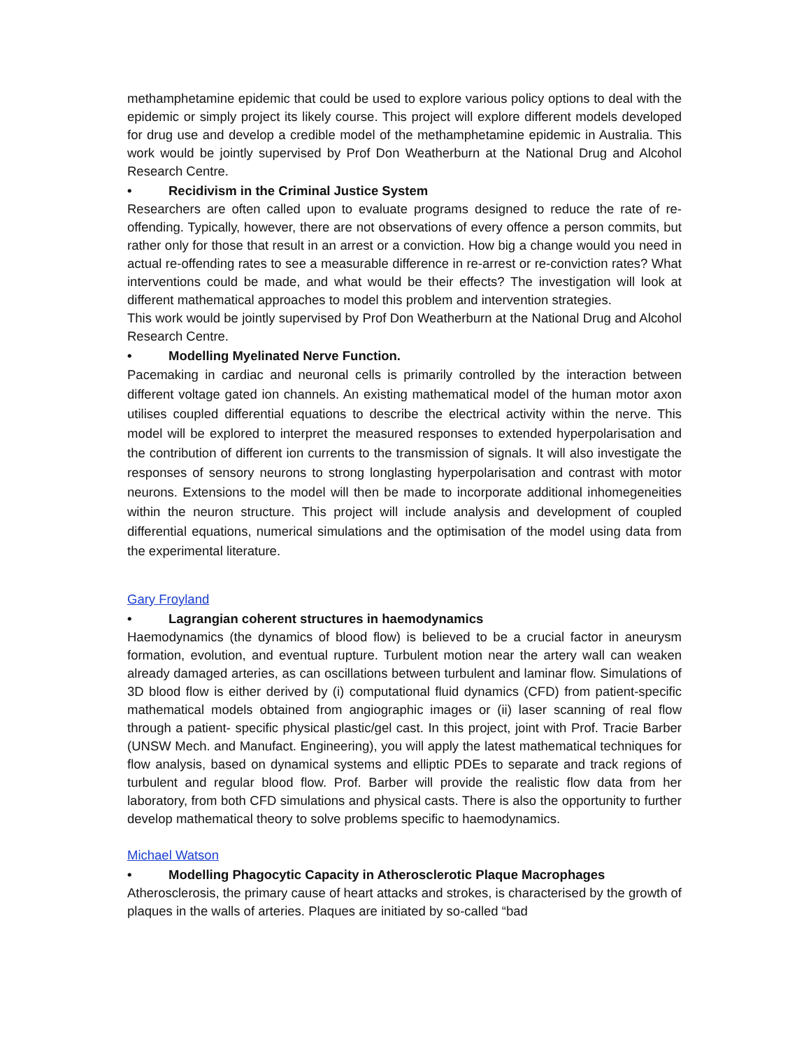methamphetamine epidemic that could be used to explore various policy options to deal with the epidemic or simply project its likely course. This project will explore different models developed for drug use and develop a credible model of the methamphetamine epidemic in Australia. This work would be jointly supervised by Prof Don Weatherburn at the National Drug and Alcohol Research Centre.
• Recidivism in the Criminal Justice System
Researchers are often called upon to evaluate programs designed to reduce the rate of re-offending. Typically, however, there are not observations of every offence a person commits, but rather only for those that result in an arrest or a conviction. How big a change would you need in actual re-offending rates to see a measurable difference in re-arrest or re-conviction rates? What interventions could be made, and what would be their effects? The investigation will look at different mathematical approaches to model this problem and intervention strategies.
This work would be jointly supervised by Prof Don Weatherburn at the National Drug and Alcohol Research Centre.
• Modelling Myelinated Nerve Function.
Pacemaking in cardiac and neuronal cells is primarily controlled by the interaction between different voltage gated ion channels. An existing mathematical model of the human motor axon utilises coupled differential equations to describe the electrical activity within the nerve. This model will be explored to interpret the measured responses to extended hyperpolarisation and the contribution of different ion currents to the transmission of signals. It will also investigate the responses of sensory neurons to strong longlasting hyperpolarisation and contrast with motor neurons. Extensions to the model will then be made to incorporate additional inhomegeneities within the neuron structure. This project will include analysis and development of coupled differential equations, numerical simulations and the optimisation of the model using data from the experimental literature.
Gary Froyland
• Lagrangian coherent structures in haemodynamics
Haemodynamics (the dynamics of blood flow) is believed to be a crucial factor in aneurysm formation, evolution, and eventual rupture. Turbulent motion near the artery wall can weaken already damaged arteries, as can oscillations between turbulent and laminar flow. Simulations of 3D blood flow is either derived by (i) computational fluid dynamics (CFD) from patient-specific mathematical models obtained from angiographic images or (ii) laser scanning of real flow through a patient- specific physical plastic/gel cast. In this project, joint with Prof. Tracie Barber (UNSW Mech. and Manufact. Engineering), you will apply the latest mathematical techniques for flow analysis, based on dynamical systems and elliptic PDEs to separate and track regions of turbulent and regular blood flow. Prof. Barber will provide the realistic flow data from her laboratory, from both CFD simulations and physical casts. There is also the opportunity to further develop mathematical theory to solve problems specific to haemodynamics.
Michael Watson
• Modelling Phagocytic Capacity in Atherosclerotic Plaque Macrophages
Atherosclerosis, the primary cause of heart attacks and strokes, is characterised by the growth of plaques in the walls of arteries. Plaques are initiated by so-called “bad